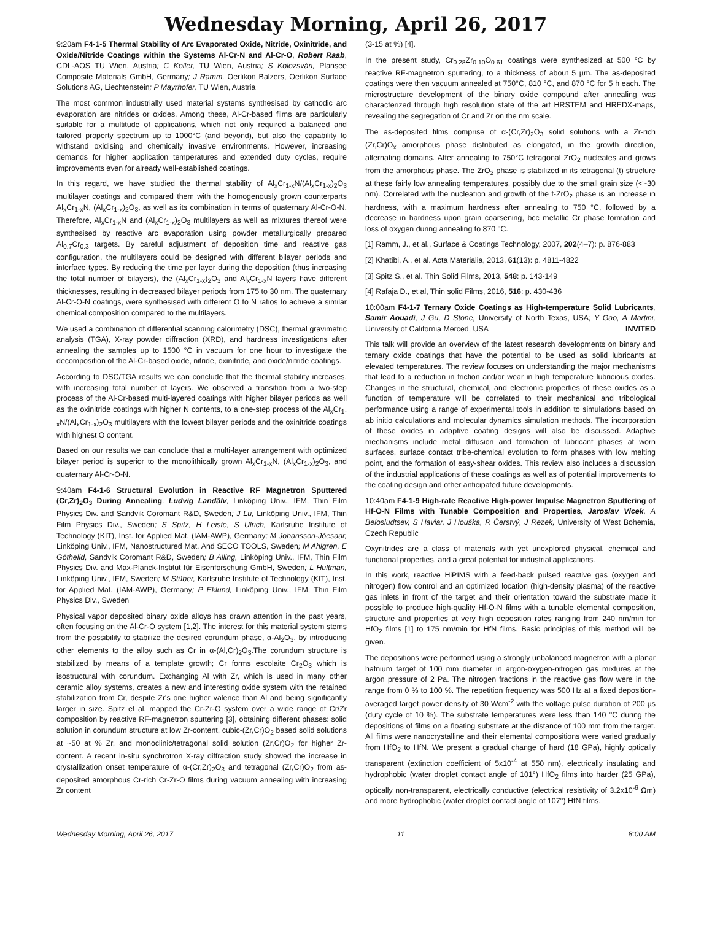Wednesday Morning, April 26, 2017
9:20am F4-1-5 Thermal Stability of Arc Evaporated Oxide, Nitride, Oxinitride, and Oxide/Nitride Coatings within the Systems Al-Cr-N and Al-Cr-O, Robert Raab, CDL-AOS TU Wien, Austria; C Koller, TU Wien, Austria; S Kolozsvári, Plansee Composite Materials GmbH, Germany; J Ramm, Oerlikon Balzers, Oerlikon Surface Solutions AG, Liechtenstein; P Mayrhofer, TU Wien, Austria
The most common industrially used material systems synthesised by cathodic arc evaporation are nitrides or oxides. Among these, Al-Cr-based films are particularly suitable for a multitude of applications, which not only required a balanced and tailored property spectrum up to 1000°C (and beyond), but also the capability to withstand oxidising and chemically invasive environments. However, increasing demands for higher application temperatures and extended duty cycles, require improvements even for already well-established coatings.
In this regard, we have studied the thermal stability of Al<sub>x</sub>Cr<sub>1-x</sub>N/(Al<sub>x</sub>Cr<sub>1-x</sub>)<sub>2</sub>O<sub>3</sub> multilayer coatings and compared them with the homogenously grown counterparts Al<sub>x</sub>Cr<sub>1-x</sub>N, (Al<sub>x</sub>Cr<sub>1-x</sub>)<sub>2</sub>O<sub>3</sub>, as well as its combination in terms of quaternary Al-Cr-O-N. Therefore, Al<sub>x</sub>Cr<sub>1-x</sub>N and (Al<sub>x</sub>Cr<sub>1-x</sub>)<sub>2</sub>O<sub>3</sub> multilayers as well as mixtures thereof were synthesised by reactive arc evaporation using powder metallurgically prepared Al<sub>0.7</sub>Cr<sub>0.3</sub> targets. By careful adjustment of deposition time and reactive gas configuration, the multilayers could be designed with different bilayer periods and interface types. By reducing the time per layer during the deposition (thus increasing the total number of bilayers), the (Al<sub>x</sub>Cr<sub>1-x</sub>)<sub>2</sub>O<sub>3</sub> and Al<sub>x</sub>Cr<sub>1-x</sub>N layers have different thicknesses, resulting in decreased bilayer periods from 175 to 30 nm. The quaternary Al-Cr-O-N coatings, were synthesised with different O to N ratios to achieve a similar chemical composition compared to the multilayers.
We used a combination of differential scanning calorimetry (DSC), thermal gravimetric analysis (TGA), X-ray powder diffraction (XRD), and hardness investigations after annealing the samples up to 1500 °C in vacuum for one hour to investigate the decomposition of the Al-Cr-based oxide, nitride, oxinitride, and oxide/nitride coatings.
According to DSC/TGA results we can conclude that the thermal stability increases, with increasing total number of layers. We observed a transition from a two-step process of the Al-Cr-based multi-layered coatings with higher bilayer periods as well as the oxinitride coatings with higher N contents, to a one-step process of the Al<sub>x</sub>Cr<sub>1-x</sub>N/(Al<sub>x</sub>Cr<sub>1-x</sub>)<sub>2</sub>O<sub>3</sub> multilayers with the lowest bilayer periods and the oxinitride coatings with highest O content.
Based on our results we can conclude that a multi-layer arrangement with optimized bilayer period is superior to the monolithically grown Al<sub>x</sub>Cr<sub>1-x</sub>N, (Al<sub>x</sub>Cr<sub>1-x</sub>)<sub>2</sub>O<sub>3</sub>, and quaternary Al-Cr-O-N.
9:40am F4-1-6 Structural Evolution in Reactive RF Magnetron Sputtered (Cr,Zr)<sub>2</sub>O<sub>3</sub> During Annealing, Ludvig Landälv, Linköping Univ., IFM, Thin Film Physics Div. and Sandvik Coromant R&D, Sweden; J Lu, Linköping Univ., IFM, Thin Film Physics Div., Sweden; S Spitz, H Leiste, S Ulrich, Karlsruhe Institute of Technology (KIT), Inst. for Applied Mat. (IAM-AWP), Germany; M Johansson-Jõesaar, Linköping Univ., IFM, Nanostructured Mat. And SECO TOOLS, Sweden; M Ahlgren, E Göthelid, Sandvik Coromant R&D, Sweden; B Alling, Linköping Univ., IFM, Thin Film Physics Div. and Max-Planck-Institut für Eisenforschung GmbH, Sweden; L Hultman, Linköping Univ., IFM, Sweden; M Stüber, Karlsruhe Institute of Technology (KIT), Inst. for Applied Mat. (IAM-AWP), Germany; P Eklund, Linköping Univ., IFM, Thin Film Physics Div., Sweden
Physical vapor deposited binary oxide alloys has drawn attention in the past years, often focusing on the Al-Cr-O system [1,2]. The interest for this material system stems from the possibility to stabilize the desired corundum phase, α-Al<sub>2</sub>O<sub>3</sub>, by introducing other elements to the alloy such as Cr in α-(Al,Cr)<sub>2</sub>O<sub>3</sub>.The corundum structure is stabilized by means of a template growth; Cr forms escolaite Cr<sub>2</sub>O<sub>3</sub> which is isostructural with corundum. Exchanging Al with Zr, which is used in many other ceramic alloy systems, creates a new and interesting oxide system with the retained stabilization from Cr, despite Zr's one higher valence than Al and being significantly larger in size. Spitz et al. mapped the Cr-Zr-O system over a wide range of Cr/Zr composition by reactive RF-magnetron sputtering [3], obtaining different phases: solid solution in corundum structure at low Zr-content, cubic-(Zr,Cr)O<sub>2</sub> based solid solutions at ~50 at % Zr, and monoclinic/tetragonal solid solution (Zr,Cr)O<sub>2</sub> for higher Zr-content. A recent in-situ synchrotron X-ray diffraction study showed the increase in crystallization onset temperature of α-(Cr,Zr)<sub>2</sub>O<sub>3</sub> and tetragonal (Zr,Cr)O<sub>2</sub> from as-deposited amorphous Cr-rich Cr-Zr-O films during vacuum annealing with increasing Zr content
(3-15 at %) [4].
In the present study, Cr<sub>0.28</sub>Zr<sub>0.10</sub>O<sub>0.61</sub> coatings were synthesized at 500 °C by reactive RF-magnetron sputtering, to a thickness of about 5 µm. The as-deposited coatings were then vacuum annealed at 750°C, 810 °C, and 870 °C for 5 h each. The microstructure development of the binary oxide compound after annealing was characterized through high resolution state of the art HRSTEM and HREDX-maps, revealing the segregation of Cr and Zr on the nm scale.
The as-deposited films comprise of α-(Cr,Zr)<sub>2</sub>O<sub>3</sub> solid solutions with a Zr-rich (Zr,Cr)O<sub>x</sub> amorphous phase distributed as elongated, in the growth direction, alternating domains. After annealing to 750°C tetragonal ZrO<sub>2</sub> nucleates and grows from the amorphous phase. The ZrO<sub>2</sub> phase is stabilized in its tetragonal (t) structure at these fairly low annealing temperatures, possibly due to the small grain size (<~30 nm). Correlated with the nucleation and growth of the t-ZrO<sub>2</sub> phase is an increase in hardness, with a maximum hardness after annealing to 750 °C, followed by a decrease in hardness upon grain coarsening, bcc metallic Cr phase formation and loss of oxygen during annealing to 870 °C.
[1] Ramm, J., et al., Surface & Coatings Technology, 2007, 202(4–7): p. 876-883
[2] Khatibi, A., et al. Acta Materialia, 2013, 61(13): p. 4811-4822
[3] Spitz S., et al. Thin Solid Films, 2013, 548: p. 143-149
[4] Rafaja D., et al, Thin solid Films, 2016, 516: p. 430-436
10:00am F4-1-7 Ternary Oxide Coatings as High-temperature Solid Lubricants, Samir Aouadi, J Gu, D Stone, University of North Texas, USA; Y Gao, A Martini, University of California Merced, USA INVITED
This talk will provide an overview of the latest research developments on binary and ternary oxide coatings that have the potential to be used as solid lubricants at elevated temperatures. The review focuses on understanding the major mechanisms that lead to a reduction in friction and/or wear in high temperature lubricious oxides. Changes in the structural, chemical, and electronic properties of these oxides as a function of temperature will be correlated to their mechanical and tribological performance using a range of experimental tools in addition to simulations based on ab initio calculations and molecular dynamics simulation methods. The incorporation of these oxides in adaptive coating designs will also be discussed. Adaptive mechanisms include metal diffusion and formation of lubricant phases at worn surfaces, surface contact tribe-chemical evolution to form phases with low melting point, and the formation of easy-shear oxides. This review also includes a discussion of the industrial applications of these coatings as well as of potential improvements to the coating design and other anticipated future developments.
10:40am F4-1-9 High-rate Reactive High-power Impulse Magnetron Sputtering of Hf-O-N Films with Tunable Composition and Properties, Jaroslav Vlcek, A Belosludtsev, S Haviar, J Houška, R Čerstvý, J Rezek, University of West Bohemia, Czech Republic
Oxynitrides are a class of materials with yet unexplored physical, chemical and functional properties, and a great potential for industrial applications.
In this work, reactive HiPIMS with a feed-back pulsed reactive gas (oxygen and nitrogen) flow control and an optimized location (high-density plasma) of the reactive gas inlets in front of the target and their orientation toward the substrate made it possible to produce high-quality Hf-O-N films with a tunable elemental composition, structure and properties at very high deposition rates ranging from 240 nm/min for HfO<sub>2</sub> films [1] to 175 nm/min for HfN films. Basic principles of this method will be given.
The depositions were performed using a strongly unbalanced magnetron with a planar hafnium target of 100 mm diameter in argon-oxygen-nitrogen gas mixtures at the argon pressure of 2 Pa. The nitrogen fractions in the reactive gas flow were in the range from 0 % to 100 %. The repetition frequency was 500 Hz at a fixed deposition-averaged target power density of 30 Wcm<sup>-2</sup> with the voltage pulse duration of 200 µs (duty cycle of 10 %). The substrate temperatures were less than 140 °C during the depositions of films on a floating substrate at the distance of 100 mm from the target. All films were nanocrystalline and their elemental compositions were varied gradually from HfO<sub>2</sub> to HfN. We present a gradual change of hard (18 GPa), highly optically transparent (extinction coefficient of 5x10<sup>-4</sup> at 550 nm), electrically insulating and hydrophobic (water droplet contact angle of 101°) HfO<sub>2</sub> films into harder (25 GPa), optically non-transparent, electrically conductive (electrical resistivity of 3.2x10<sup>-6</sup> Ωm) and more hydrophobic (water droplet contact angle of 107°) HfN films.
Wednesday Morning, April 26, 2017 11 8:00 AM